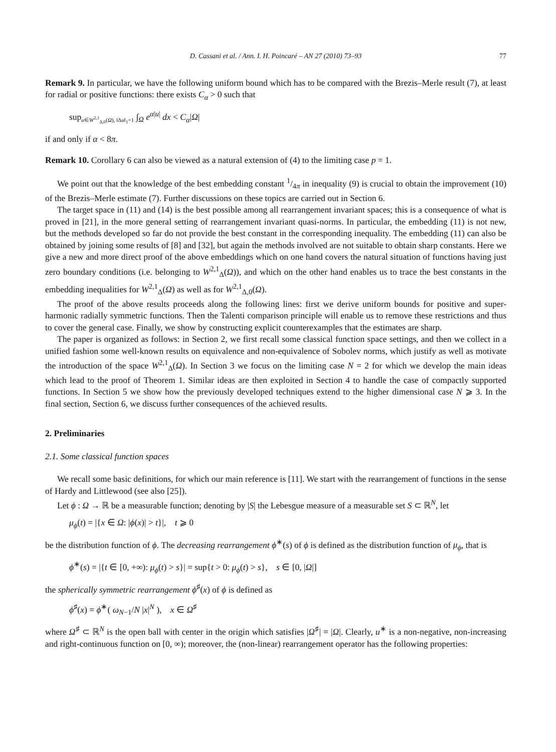D. Cassani et al. / Ann. I. H. Poincaré – AN 27 (2010) 73–93 77
Remark 9. In particular, we have the following uniform bound which has to be compared with the Brezis–Merle result (7), at least for radial or positive functions: there exists C<sub>α</sub> > 0 such that
sup<sub>u∈W<sup>2,1</sup><sub>Δ,0</sub>(Ω), ‖Δu‖<sub>1</sub>=1</sub> ∫<sub>Ω</sub> e<sup>α|u|</sup> dx < C<sub>α</sub>|Ω|
if and only if α < 8π.
Remark 10. Corollary 6 can also be viewed as a natural extension of (4) to the limiting case p = 1.
We point out that the knowledge of the best embedding constant 1/4π in inequality (9) is crucial to obtain the improvement (10) of the Brezis–Merle estimate (7). Further discussions on these topics are carried out in Section 6.
The target space in (11) and (14) is the best possible among all rearrangement invariant spaces; this is a consequence of what is proved in [21], in the more general setting of rearrangement invariant quasi-norms. In particular, the embedding (11) is not new, but the methods developed so far do not provide the best constant in the corresponding inequality. The embedding (11) can also be obtained by joining some results of [8] and [32], but again the methods involved are not suitable to obtain sharp constants. Here we give a new and more direct proof of the above embeddings which on one hand covers the natural situation of functions having just zero boundary conditions (i.e. belonging to W<sup>2,1</sup><sub>Δ</sub>(Ω)), and which on the other hand enables us to trace the best constants in the embedding inequalities for W<sup>2,1</sup><sub>Δ</sub>(Ω) as well as for W<sup>2,1</sup><sub>Δ,0</sub>(Ω).
The proof of the above results proceeds along the following lines: first we derive uniform bounds for positive and super-harmonic radially symmetric functions. Then the Talenti comparison principle will enable us to remove these restrictions and thus to cover the general case. Finally, we show by constructing explicit counterexamples that the estimates are sharp.
The paper is organized as follows: in Section 2, we first recall some classical function space settings, and then we collect in a unified fashion some well-known results on equivalence and non-equivalence of Sobolev norms, which justify as well as motivate the introduction of the space W<sup>2,1</sup><sub>Δ</sub>(Ω). In Section 3 we focus on the limiting case N = 2 for which we develop the main ideas which lead to the proof of Theorem 1. Similar ideas are then exploited in Section 4 to handle the case of compactly supported functions. In Section 5 we show how the previously developed techniques extend to the higher dimensional case N ⩾ 3. In the final section, Section 6, we discuss further consequences of the achieved results.
2. Preliminaries
2.1. Some classical function spaces
We recall some basic definitions, for which our main reference is [11]. We start with the rearrangement of functions in the sense of Hardy and Littlewood (see also [25]).
Let ϕ : Ω → ℝ be a measurable function; denoting by |S| the Lebesgue measure of a measurable set S ⊂ ℝ<sup>N</sup>, let
μ<sub>ϕ</sub>(t) = |{x ∈ Ω: |ϕ(x)| > t}|, t ⩾ 0
be the distribution function of ϕ. The decreasing rearrangement ϕ<sup>∗</sup>(s) of ϕ is defined as the distribution function of μ<sub>ϕ</sub>, that is
ϕ<sup>∗</sup>(s) = |{t ∈ [0, +∞): μ<sub>ϕ</sub>(t) > s}| = sup{t > 0: μ<sub>ϕ</sub>(t) > s}, s ∈ [0, |Ω|]
the spherically symmetric rearrangement ϕ<sup>♯</sup>(x) of ϕ is defined as
ϕ<sup>♯</sup>(x) = ϕ<sup>∗</sup>( ω<sub>N−1</sub>/N |x|<sup>N</sup> ), x ∈ Ω<sup>♯</sup>
where Ω<sup>♯</sup> ⊂ ℝ<sup>N</sup> is the open ball with center in the origin which satisfies |Ω<sup>♯</sup>| = |Ω|. Clearly, u<sup>∗</sup> is a non-negative, non-increasing and right-continuous function on [0, ∞); moreover, the (non-linear) rearrangement operator has the following properties: